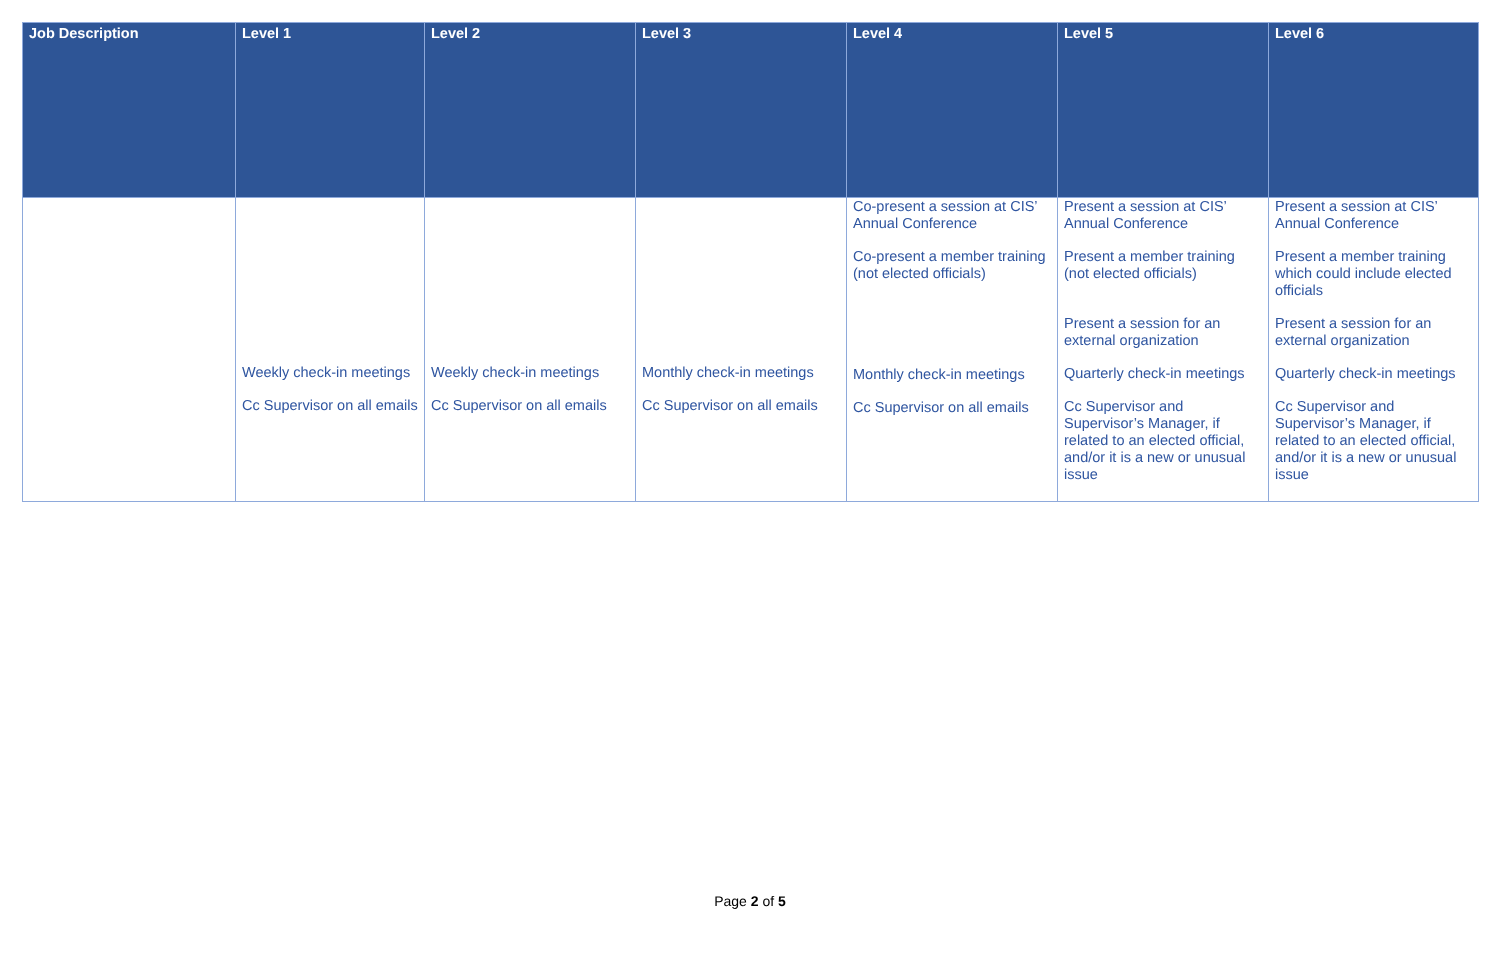| Job Description | Level 1 | Level 2 | Level 3 | Level 4 | Level 5 | Level 6 |
| --- | --- | --- | --- | --- | --- | --- |
| | Weekly check-in meetings Cc Supervisor on all emails | Weekly check-in meetings Cc Supervisor on all emails | Monthly check-in meetings Cc Supervisor on all emails | Co-present a session at CIS’ Annual Conference Co-present a member training (not elected officials) Monthly check-in meetings Cc Supervisor on all emails | Present a session at CIS’ Annual Conference Present a member training (not elected officials) Present a session for an external organization Quarterly check-in meetings Cc Supervisor and Supervisor’s Manager, if related to an elected official, and/or it is a new or unusual issue | Present a session at CIS’ Annual Conference Present a member training which could include elected officials Present a session for an external organization Quarterly check-in meetings Cc Supervisor and Supervisor’s Manager, if related to an elected official, and/or it is a new or unusual issue |
Page 2 of 5